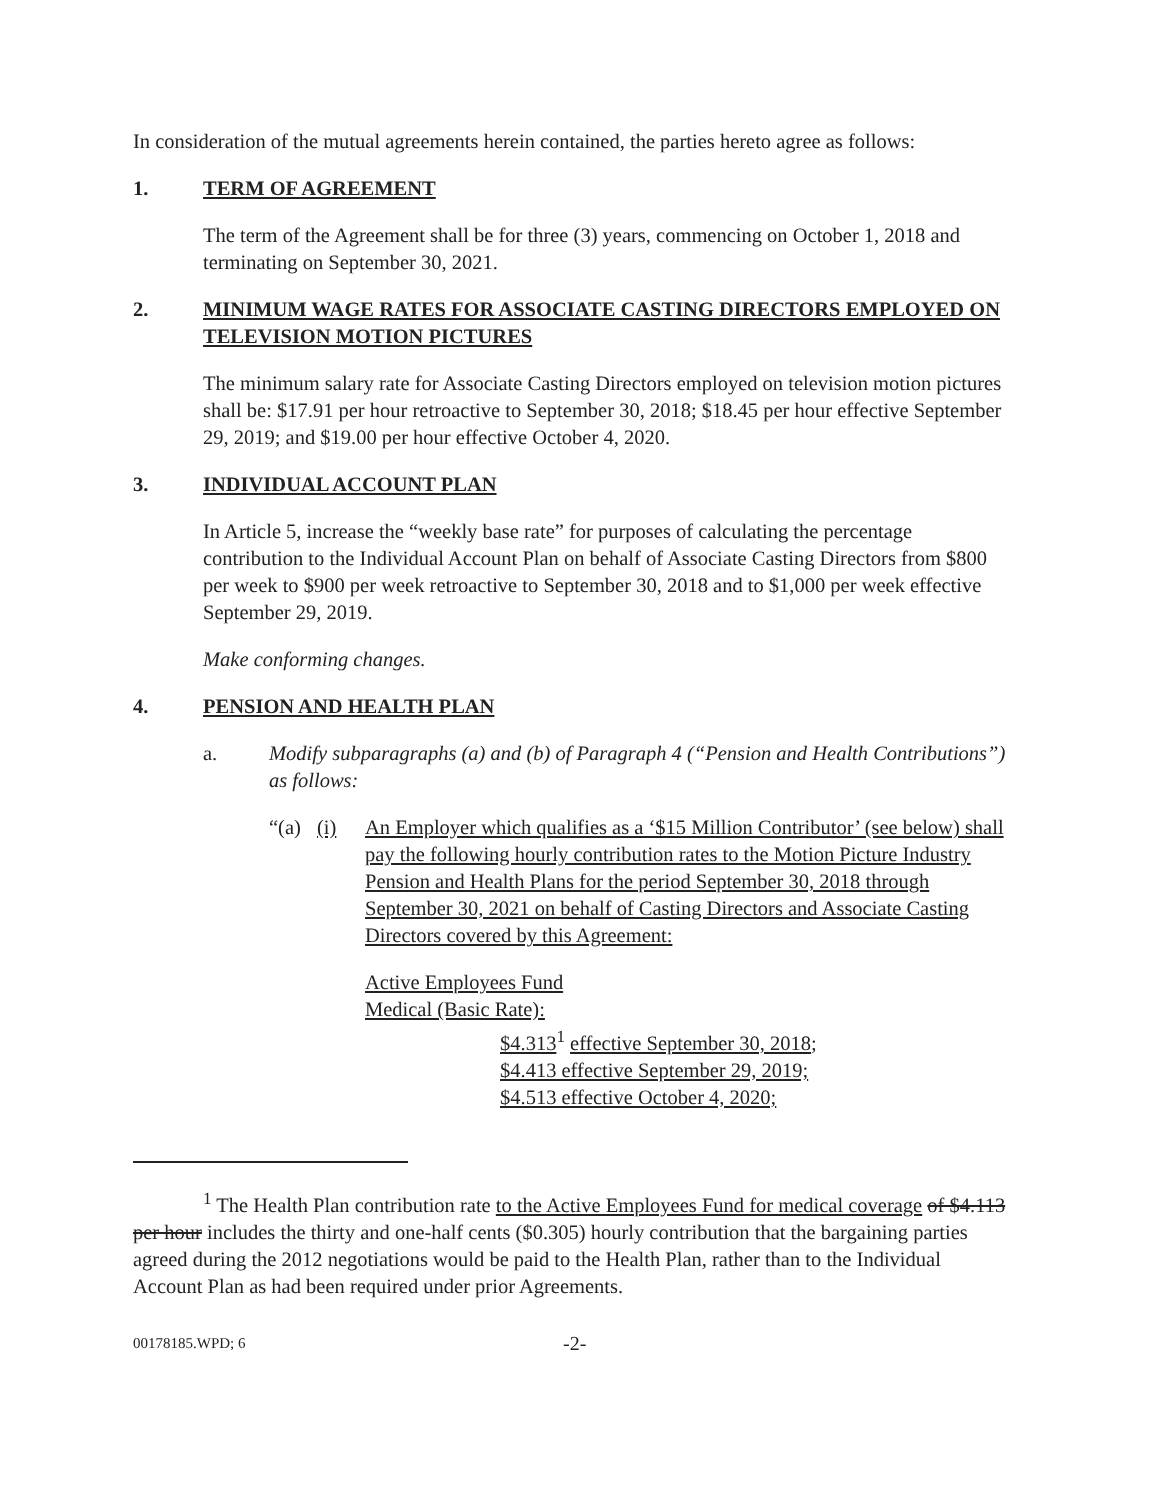In consideration of the mutual agreements herein contained, the parties hereto agree as follows:
1. TERM OF AGREEMENT
The term of the Agreement shall be for three (3) years, commencing on October 1, 2018 and terminating on September 30, 2021.
2. MINIMUM WAGE RATES FOR ASSOCIATE CASTING DIRECTORS EMPLOYED ON TELEVISION MOTION PICTURES
The minimum salary rate for Associate Casting Directors employed on television motion pictures shall be: $17.91 per hour retroactive to September 30, 2018; $18.45 per hour effective September 29, 2019; and $19.00 per hour effective October 4, 2020.
3. INDIVIDUAL ACCOUNT PLAN
In Article 5, increase the “weekly base rate” for purposes of calculating the percentage contribution to the Individual Account Plan on behalf of Associate Casting Directors from $800 per week to $900 per week retroactive to September 30, 2018 and to $1,000 per week effective September 29, 2019.
Make conforming changes.
4. PENSION AND HEALTH PLAN
a. Modify subparagraphs (a) and (b) of Paragraph 4 (“Pension and Health Contributions”) as follows:
“(a) (i) An Employer which qualifies as a ‘$15 Million Contributor’ (see below) shall pay the following hourly contribution rates to the Motion Picture Industry Pension and Health Plans for the period September 30, 2018 through September 30, 2021 on behalf of Casting Directors and Associate Casting Directors covered by this Agreement:
Active Employees Fund
Medical (Basic Rate):
$4.313<sup>1</sup> effective September 30, 2018;
$4.413 effective September 29, 2019;
$4.513 effective October 4, 2020;
<sup>1</sup> The Health Plan contribution rate to the Active Employees Fund for medical coverage of $4.113 per hour includes the thirty and one-half cents ($0.305) hourly contribution that the bargaining parties agreed during the 2012 negotiations would be paid to the Health Plan, rather than to the Individual Account Plan as had been required under prior Agreements.
00178185.WPD; 6 -2-